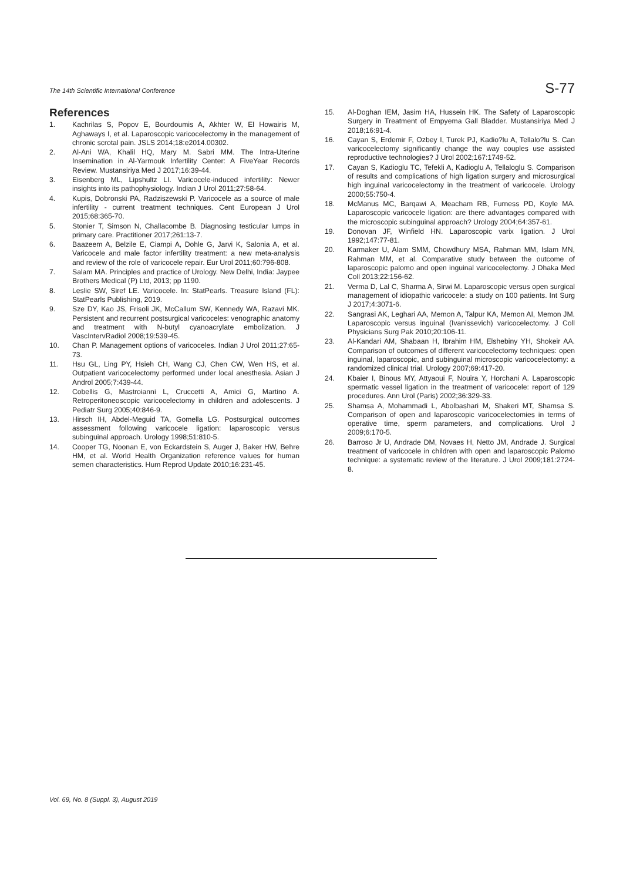The 14th Scientific International Conference S-77
References
1. Kachrilas S, Popov E, Bourdoumis A, Akhter W, El Howairis M, Aghaways I, et al. Laparoscopic varicocelectomy in the management of chronic scrotal pain. JSLS 2014;18:e2014.00302.
2. Al-Ani WA, Khalil HQ, Mary M. Sabri MM. The Intra-Uterine Insemination in Al-Yarmouk Infertility Center: A FiveYear Records Review. Mustansiriya Med J 2017;16:39-44.
3. Eisenberg ML, Lipshultz LI. Varicocele-induced infertility: Newer insights into its pathophysiology. Indian J Urol 2011;27:58-64.
4. Kupis, Dobronski PA, Radziszewski P. Varicocele as a source of male infertility - current treatment techniques. Cent European J Urol 2015;68:365-70.
5. Stonier T, Simson N, Challacombe B. Diagnosing testicular lumps in primary care. Practitioner 2017;261:13-7.
6. Baazeem A, Belzile E, Ciampi A, Dohle G, Jarvi K, Salonia A, et al. Varicocele and male factor infertility treatment: a new meta-analysis and review of the role of varicocele repair. Eur Urol 2011;60:796-808.
7. Salam MA. Principles and practice of Urology. New Delhi, India: Jaypee Brothers Medical (P) Ltd, 2013; pp 1190.
8. Leslie SW, Siref LE. Varicocele. In: StatPearls. Treasure Island (FL): StatPearls Publishing, 2019.
9. Sze DY, Kao JS, Frisoli JK, McCallum SW, Kennedy WA, Razavi MK. Persistent and recurrent postsurgical varicoceles: venographic anatomy and treatment with N-butyl cyanoacrylate embolization. J VascIntervRadiol 2008;19:539-45.
10. Chan P. Management options of varicoceles. Indian J Urol 2011;27:65-73.
11. Hsu GL, Ling PY, Hsieh CH, Wang CJ, Chen CW, Wen HS, et al. Outpatient varicocelectomy performed under local anesthesia. Asian J Androl 2005;7:439-44.
12. Cobellis G, Mastroianni L, Cruccetti A, Amici G, Martino A. Retroperitoneoscopic varicocelectomy in children and adolescents. J Pediatr Surg 2005;40:846-9.
13. Hirsch IH, Abdel-Meguid TA, Gomella LG. Postsurgical outcomes assessment following varicocele ligation: laparoscopic versus subinguinal approach. Urology 1998;51:810-5.
14. Cooper TG, Noonan E, von Eckardstein S, Auger J, Baker HW, Behre HM, et al. World Health Organization reference values for human semen characteristics. Hum Reprod Update 2010;16:231-45.
15. Al-Doghan IEM, Jasim HA, Hussein HK. The Safety of Laparoscopic Surgery in Treatment of Empyema Gall Bladder. Mustansiriya Med J 2018;16:91-4.
16. Cayan S, Erdemir F, Ozbey I, Turek PJ, Kadio?lu A, Tellalo?lu S. Can varicocelectomy significantly change the way couples use assisted reproductive technologies? J Urol 2002;167:1749-52.
17. Cayan S, Kadioglu TC, Tefekli A, Kadioglu A, Tellaloglu S. Comparison of results and complications of high ligation surgery and microsurgical high inguinal varicocelectomy in the treatment of varicocele. Urology 2000;55:750-4.
18. McManus MC, Barqawi A, Meacham RB, Furness PD, Koyle MA. Laparoscopic varicocele ligation: are there advantages compared with the microscopic subinguinal approach? Urology 2004;64:357-61.
19. Donovan JF, Winfield HN. Laparoscopic varix ligation. J Urol 1992;147:77-81.
20. Karmaker U, Alam SMM, Chowdhury MSA, Rahman MM, Islam MN, Rahman MM, et al. Comparative study between the outcome of laparoscopic palomo and open inguinal varicocelectomy. J Dhaka Med Coll 2013;22:156-62.
21. Verma D, Lal C, Sharma A, Sirwi M. Laparoscopic versus open surgical management of idiopathic varicocele: a study on 100 patients. Int Surg J 2017;4:3071-6.
22. Sangrasi AK, Leghari AA, Memon A, Talpur KA, Memon AI, Memon JM. Laparoscopic versus inguinal (Ivanissevich) varicocelectomy. J Coll Physicians Surg Pak 2010;20:106-11.
23. Al-Kandari AM, Shabaan H, Ibrahim HM, Elshebiny YH, Shokeir AA. Comparison of outcomes of different varicocelectomy techniques: open inguinal, laparoscopic, and subinguinal microscopic varicocelectomy: a randomized clinical trial. Urology 2007;69:417-20.
24. Kbaier I, Binous MY, Attyaoui F, Nouira Y, Horchani A. Laparoscopic spermatic vessel ligation in the treatment of varicocele: report of 129 procedures. Ann Urol (Paris) 2002;36:329-33.
25. Shamsa A, Mohammadi L, Abolbashari M, Shakeri MT, Shamsa S. Comparison of open and laparoscopic varicocelectomies in terms of operative time, sperm parameters, and complications. Urol J 2009;6:170-5.
26. Barroso Jr U, Andrade DM, Novaes H, Netto JM, Andrade J. Surgical treatment of varicocele in children with open and laparoscopic Palomo technique: a systematic review of the literature. J Urol 2009;181:2724-8.
Vol. 69, No. 8 (Suppl. 3), August 2019